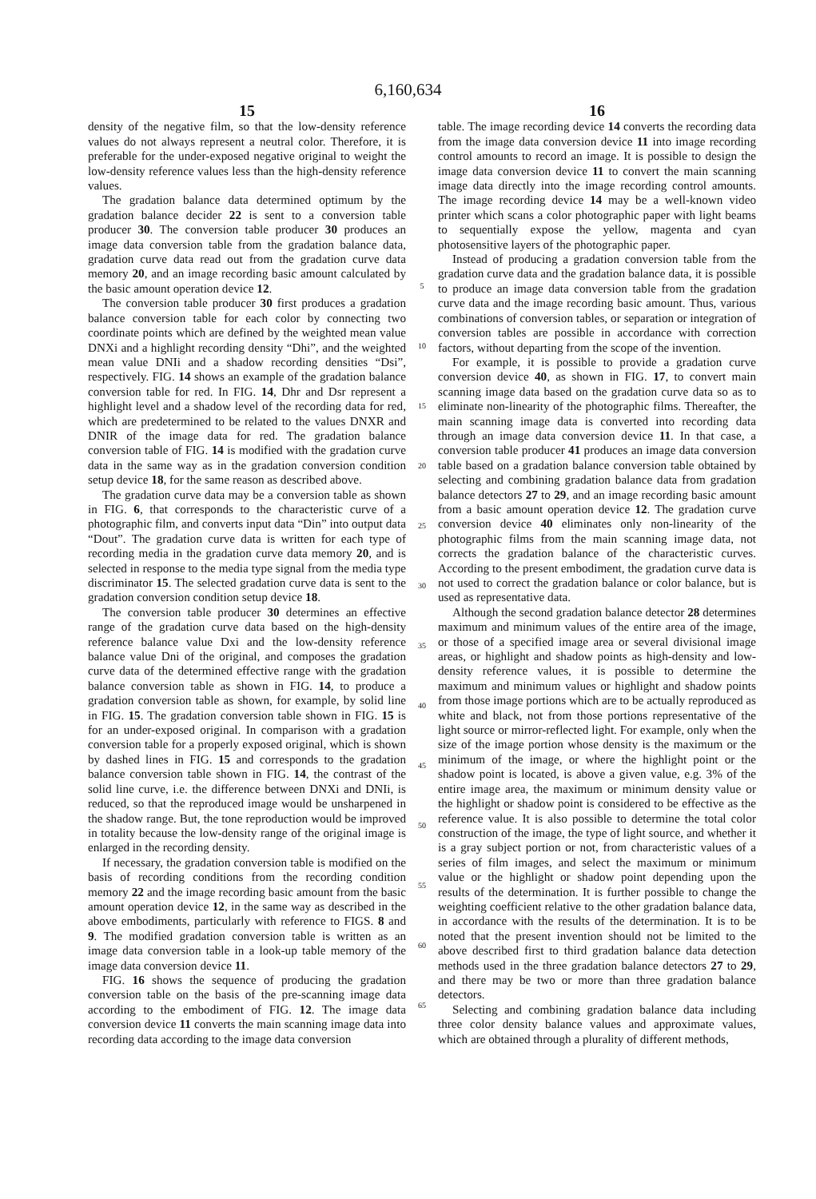6,160,634
15
density of the negative film, so that the low-density reference values do not always represent a neutral color. Therefore, it is preferable for the under-exposed negative original to weight the low-density reference values less than the high-density reference values.
The gradation balance data determined optimum by the gradation balance decider 22 is sent to a conversion table producer 30. The conversion table producer 30 produces an image data conversion table from the gradation balance data, gradation curve data read out from the gradation curve data memory 20, and an image recording basic amount calculated by the basic amount operation device 12.
The conversion table producer 30 first produces a gradation balance conversion table for each color by connecting two coordinate points which are defined by the weighted mean value DNXi and a highlight recording density “Dhi”, and the weighted mean value DNIi and a shadow recording densities “Dsi”, respectively. FIG. 14 shows an example of the gradation balance conversion table for red. In FIG. 14, Dhr and Dsr represent a highlight level and a shadow level of the recording data for red, which are predetermined to be related to the values DNXR and DNIR of the image data for red. The gradation balance conversion table of FIG. 14 is modified with the gradation curve data in the same way as in the gradation conversion condition setup device 18, for the same reason as described above.
The gradation curve data may be a conversion table as shown in FIG. 6, that corresponds to the characteristic curve of a photographic film, and converts input data “Din” into output data “Dout”. The gradation curve data is written for each type of recording media in the gradation curve data memory 20, and is selected in response to the media type signal from the media type discriminator 15. The selected gradation curve data is sent to the gradation conversion condition setup device 18.
The conversion table producer 30 determines an effective range of the gradation curve data based on the high-density reference balance value Dxi and the low-density reference balance value Dni of the original, and composes the gradation curve data of the determined effective range with the gradation balance conversion table as shown in FIG. 14, to produce a gradation conversion table as shown, for example, by solid line in FIG. 15. The gradation conversion table shown in FIG. 15 is for an under-exposed original. In comparison with a gradation conversion table for a properly exposed original, which is shown by dashed lines in FIG. 15 and corresponds to the gradation balance conversion table shown in FIG. 14, the contrast of the solid line curve, i.e. the difference between DNXi and DNIi, is reduced, so that the reproduced image would be unsharpened in the shadow range. But, the tone reproduction would be improved in totality because the low-density range of the original image is enlarged in the recording density.
If necessary, the gradation conversion table is modified on the basis of recording conditions from the recording condition memory 22 and the image recording basic amount from the basic amount operation device 12, in the same way as described in the above embodiments, particularly with reference to FIGS. 8 and 9. The modified gradation conversion table is written as an image data conversion table in a look-up table memory of the image data conversion device 11.
FIG. 16 shows the sequence of producing the gradation conversion table on the basis of the pre-scanning image data according to the embodiment of FIG. 12. The image data conversion device 11 converts the main scanning image data into recording data according to the image data conversion
5
10
15
20
25
30
35
40
45
50
55
60
65
16
table. The image recording device 14 converts the recording data from the image data conversion device 11 into image recording control amounts to record an image. It is possible to design the image data conversion device 11 to convert the main scanning image data directly into the image recording control amounts. The image recording device 14 may be a well-known video printer which scans a color photographic paper with light beams to sequentially expose the yellow, magenta and cyan photosensitive layers of the photographic paper.
Instead of producing a gradation conversion table from the gradation curve data and the gradation balance data, it is possible to produce an image data conversion table from the gradation curve data and the image recording basic amount. Thus, various combinations of conversion tables, or separation or integration of conversion tables are possible in accordance with correction factors, without departing from the scope of the invention.
For example, it is possible to provide a gradation curve conversion device 40, as shown in FIG. 17, to convert main scanning image data based on the gradation curve data so as to eliminate non-linearity of the photographic films. Thereafter, the main scanning image data is converted into recording data through an image data conversion device 11. In that case, a conversion table producer 41 produces an image data conversion table based on a gradation balance conversion table obtained by selecting and combining gradation balance data from gradation balance detectors 27 to 29, and an image recording basic amount from a basic amount operation device 12. The gradation curve conversion device 40 eliminates only non-linearity of the photographic films from the main scanning image data, not corrects the gradation balance of the characteristic curves. According to the present embodiment, the gradation curve data is not used to correct the gradation balance or color balance, but is used as representative data.
Although the second gradation balance detector 28 determines maximum and minimum values of the entire area of the image, or those of a specified image area or several divisional image areas, or highlight and shadow points as high-density and low-density reference values, it is possible to determine the maximum and minimum values or highlight and shadow points from those image portions which are to be actually reproduced as white and black, not from those portions representative of the light source or mirror-reflected light. For example, only when the size of the image portion whose density is the maximum or the minimum of the image, or where the highlight point or the shadow point is located, is above a given value, e.g. 3% of the entire image area, the maximum or minimum density value or the highlight or shadow point is considered to be effective as the reference value. It is also possible to determine the total color construction of the image, the type of light source, and whether it is a gray subject portion or not, from characteristic values of a series of film images, and select the maximum or minimum value or the highlight or shadow point depending upon the results of the determination. It is further possible to change the weighting coefficient relative to the other gradation balance data, in accordance with the results of the determination. It is to be noted that the present invention should not be limited to the above described first to third gradation balance data detection methods used in the three gradation balance detectors 27 to 29, and there may be two or more than three gradation balance detectors.
Selecting and combining gradation balance data including three color density balance values and approximate values, which are obtained through a plurality of different methods,